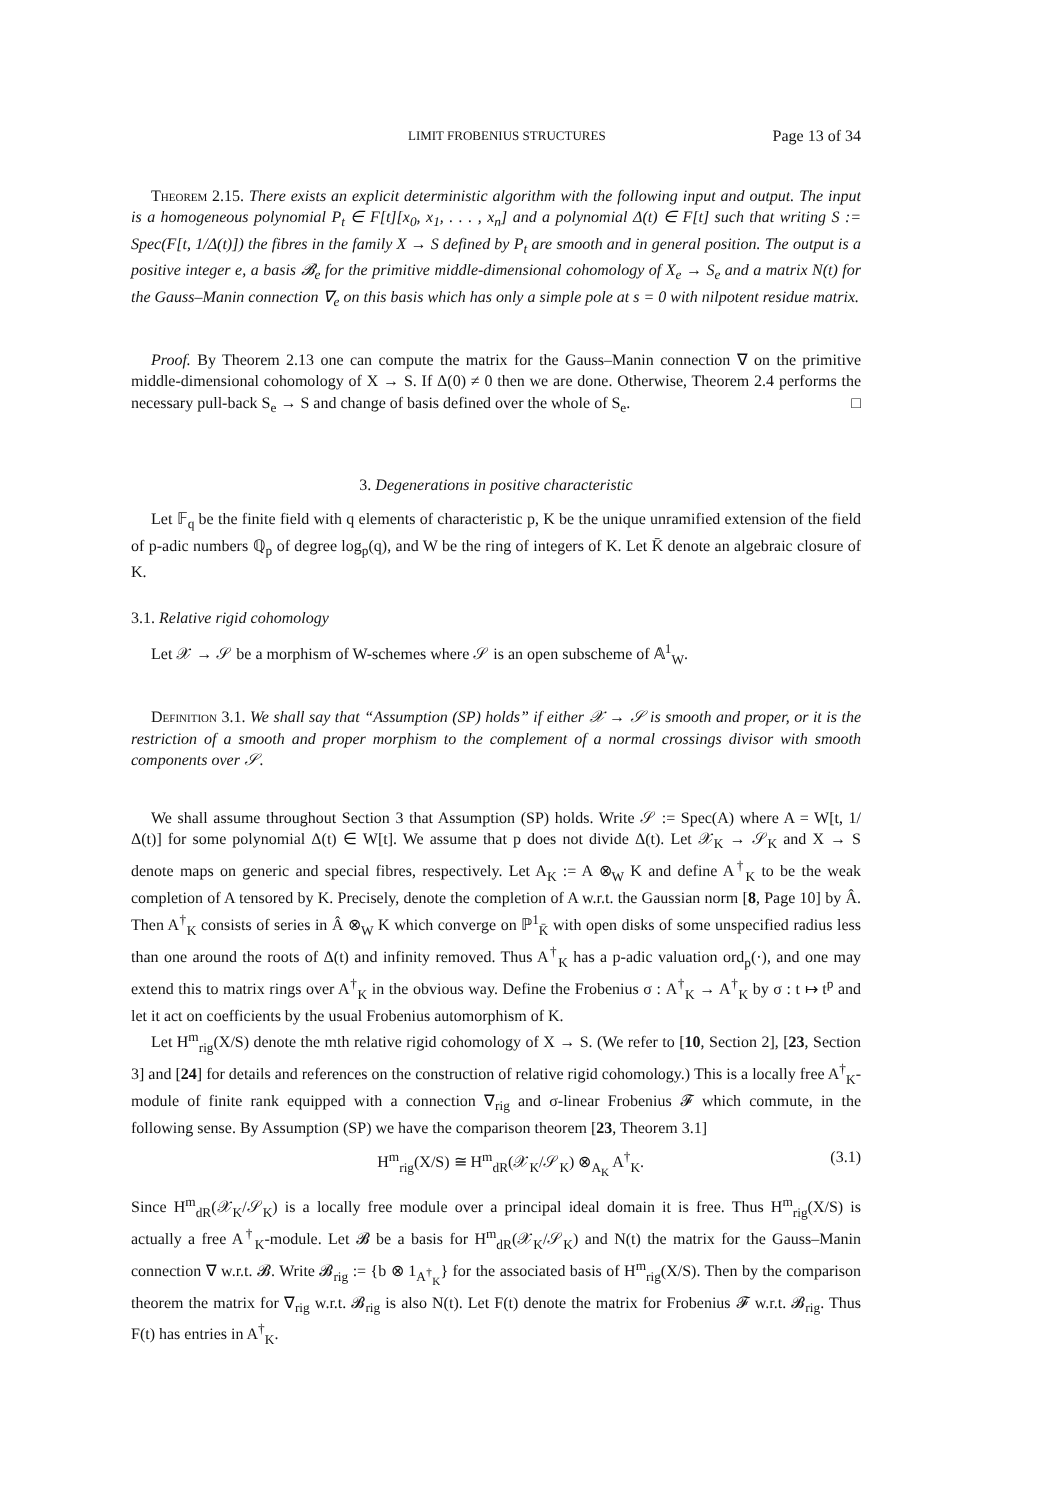LIMIT FROBENIUS STRUCTURES Page 13 of 34
Theorem 2.15. There exists an explicit deterministic algorithm with the following input and output. The input is a homogeneous polynomial P<sub>t</sub> ∈ F[t][x<sub>0</sub>, x<sub>1</sub>, . . . , x<sub>n</sub>] and a polynomial Δ(t) ∈ F[t] such that writing S := Spec(F[t, 1/Δ(t)]) the fibres in the family X → S defined by P<sub>t</sub> are smooth and in general position. The output is a positive integer e, a basis 𝓑<sub>e</sub> for the primitive middle-dimensional cohomology of X<sub>e</sub> → S<sub>e</sub> and a matrix N(t) for the Gauss–Manin connection ∇<sub>e</sub> on this basis which has only a simple pole at s = 0 with nilpotent residue matrix.
Proof. By Theorem 2.13 one can compute the matrix for the Gauss–Manin connection ∇ on the primitive middle-dimensional cohomology of X → S. If Δ(0) ≠ 0 then we are done. Otherwise, Theorem 2.4 performs the necessary pull-back S<sub>e</sub> → S and change of basis defined over the whole of S<sub>e</sub>. □
3. Degenerations in positive characteristic
Let 𝔽<sub>q</sub> be the finite field with q elements of characteristic p, K be the unique unramified extension of the field of p-adic numbers ℚ<sub>p</sub> of degree log<sub>p</sub>(q), and W be the ring of integers of K. Let K̄ denote an algebraic closure of K.
3.1. Relative rigid cohomology
Let 𝒳 → 𝒮 be a morphism of W-schemes where 𝒮 is an open subscheme of 𝔸<sup>1</sup><sub>W</sub>.
Definition 3.1. We shall say that “Assumption (SP) holds” if either 𝒳 → 𝒮 is smooth and proper, or it is the restriction of a smooth and proper morphism to the complement of a normal crossings divisor with smooth components over 𝒮.
We shall assume throughout Section 3 that Assumption (SP) holds. Write 𝒮 := Spec(A) where A = W[t, 1/Δ(t)] for some polynomial Δ(t) ∈ W[t]. We assume that p does not divide Δ(t). Let 𝒳<sub>K</sub> → 𝒮<sub>K</sub> and X → S denote maps on generic and special fibres, respectively. Let A<sub>K</sub> := A ⊗<sub>W</sub> K and define A<sup>†</sup><sub>K</sub> to be the weak completion of A tensored by K. Precisely, denote the completion of A w.r.t. the Gaussian norm [8, Page 10] by Â. Then A<sup>†</sup><sub>K</sub> consists of series in Â ⊗<sub>W</sub> K which converge on ℙ<sup>1</sup><sub>K̄</sub> with open disks of some unspecified radius less than one around the roots of Δ(t) and infinity removed. Thus A<sup>†</sup><sub>K</sub> has a p-adic valuation ord<sub>p</sub>(·), and one may extend this to matrix rings over A<sup>†</sup><sub>K</sub> in the obvious way. Define the Frobenius σ : A<sup>†</sup><sub>K</sub> → A<sup>†</sup><sub>K</sub> by σ : t ↦ t<sup>p</sup> and let it act on coefficients by the usual Frobenius automorphism of K.
Let H<sup>m</sup><sub>rig</sub>(X/S) denote the mth relative rigid cohomology of X → S. (We refer to [10, Section 2], [23, Section 3] and [24] for details and references on the construction of relative rigid cohomology.) This is a locally free A<sup>†</sup><sub>K</sub>-module of finite rank equipped with a connection ∇<sub>rig</sub> and σ-linear Frobenius 𝓕 which commute, in the following sense. By Assumption (SP) we have the comparison theorem [23, Theorem 3.1]
H<sup>m</sup><sub>rig</sub>(X/S) ≅ H<sup>m</sup><sub>dR</sub>(𝒳<sub>K</sub>/𝒮<sub>K</sub>) ⊗<sub>A<sub>K</sub></sub> A<sup>†</sup><sub>K</sub>. (3.1)
Since H<sup>m</sup><sub>dR</sub>(𝒳<sub>K</sub>/𝒮<sub>K</sub>) is a locally free module over a principal ideal domain it is free. Thus H<sup>m</sup><sub>rig</sub>(X/S) is actually a free A<sup>†</sup><sub>K</sub>-module. Let 𝓑 be a basis for H<sup>m</sup><sub>dR</sub>(𝒳<sub>K</sub>/𝒮<sub>K</sub>) and N(t) the matrix for the Gauss–Manin connection ∇ w.r.t. 𝓑. Write 𝓑<sub>rig</sub> := {b ⊗ 1<sub>A<sup>†</sup><sub>K</sub></sub>} for the associated basis of H<sup>m</sup><sub>rig</sub>(X/S). Then by the comparison theorem the matrix for ∇<sub>rig</sub> w.r.t. 𝓑<sub>rig</sub> is also N(t). Let F(t) denote the matrix for Frobenius 𝓕 w.r.t. 𝓑<sub>rig</sub>. Thus F(t) has entries in A<sup>†</sup><sub>K</sub>.